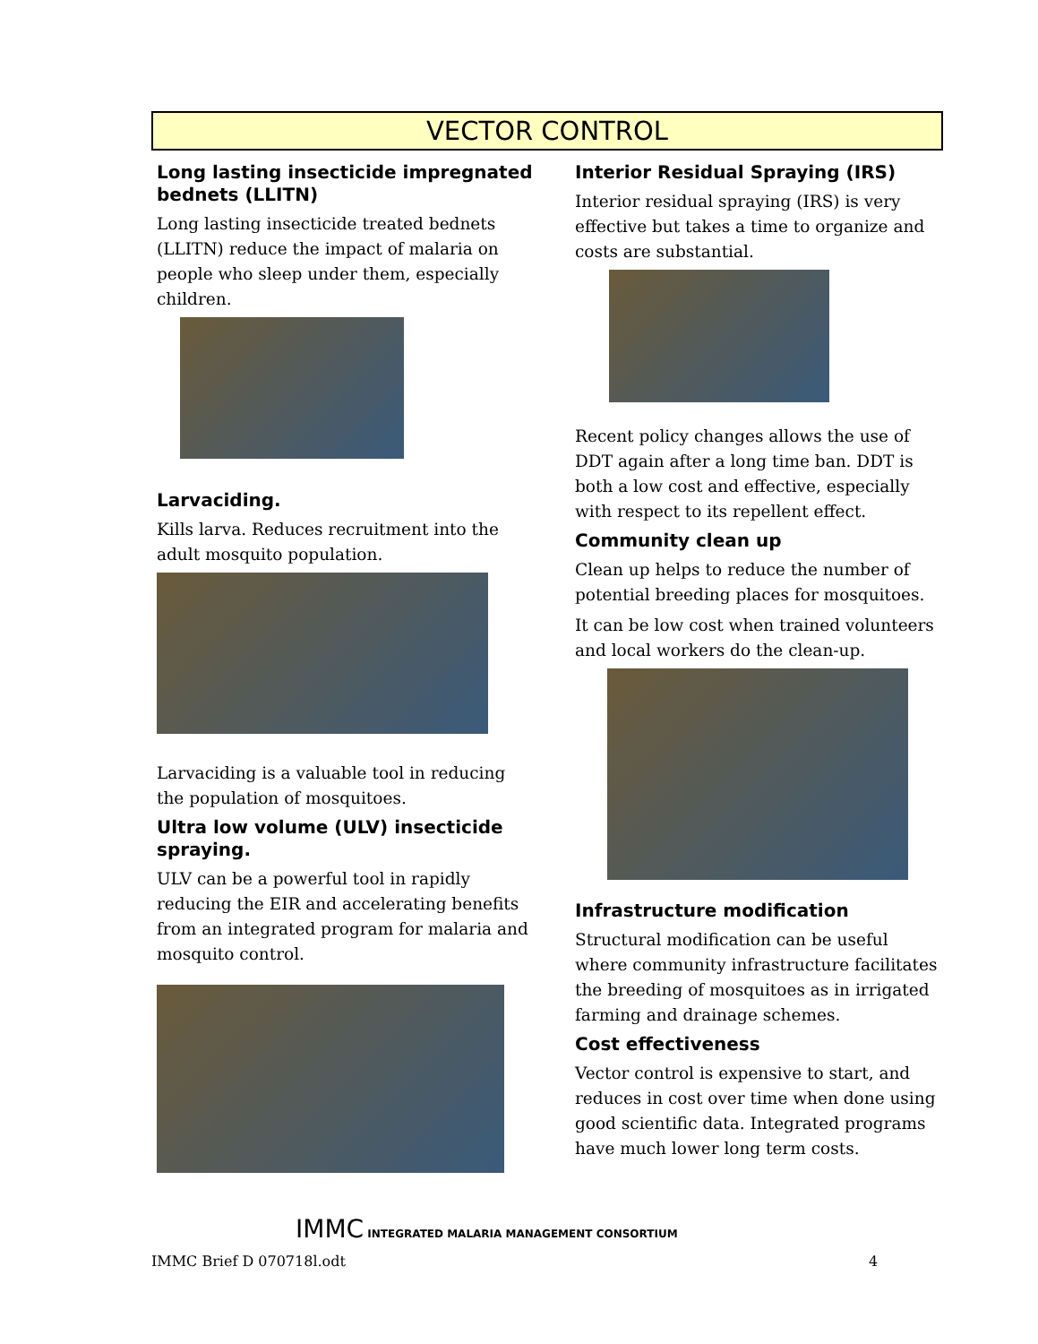VECTOR CONTROL
Long lasting insecticide impregnated bednets (LLITN)
Long lasting insecticide treated bednets (LLITN) reduce the impact of malaria on people who sleep under them, especially children.
Larvaciding.
Kills larva. Reduces recruitment into the adult mosquito population.
Larvaciding is a valuable tool in reducing the population of mosquitoes.
Ultra low volume (ULV) insecticide spraying.
ULV can be a powerful tool in rapidly reducing the EIR and accelerating benefits from an integrated program for malaria and mosquito control.
Interior Residual Spraying (IRS)
Interior residual spraying (IRS) is very effective but takes a time to organize and costs are substantial.
Recent policy changes allows the use of DDT again after a long time ban. DDT is both a low cost and effective, especially with respect to its repellent effect.
Community clean up
Clean up helps to reduce the number of potential breeding places for mosquitoes.
It can be low cost when trained volunteers and local workers do the clean-up.
Infrastructure modification
Structural modification can be useful where community infrastructure facilitates the breeding of mosquitoes as in irrigated farming and drainage schemes.
Cost effectiveness
Vector control is expensive to start, and reduces in cost over time when done using good scientific data. Integrated programs have much lower long term costs.
IMMC INTEGRATED MALARIA MANAGEMENT CONSORTIUM
IMMC Brief D 070718l.odt 4